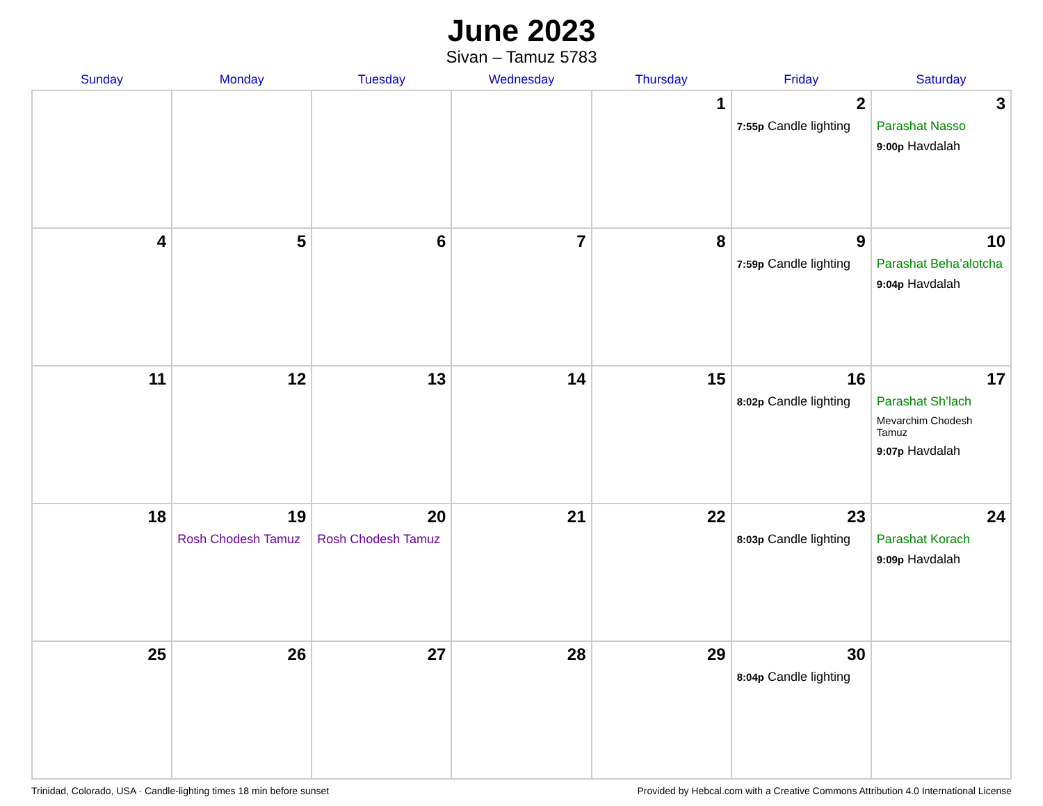June 2023
Sivan – Tamuz 5783
| Sunday | Monday | Tuesday | Wednesday | Thursday | Friday | Saturday |
| --- | --- | --- | --- | --- | --- | --- |
| | | | | 1 | 2 7:55p Candle lighting | 3 Parashat Nasso 9:00p Havdalah |
| 4 | 5 | 6 | 7 | 8 | 9 7:59p Candle lighting | 10 Parashat Beha’alotcha 9:04p Havdalah |
| 11 | 12 | 13 | 14 | 15 | 16 8:02p Candle lighting | 17 Parashat Sh’lach Mevarchim Chodesh Tamuz 9:07p Havdalah |
| 18 | 19 Rosh Chodesh Tamuz | 20 Rosh Chodesh Tamuz | 21 | 22 | 23 8:03p Candle lighting | 24 Parashat Korach 9:09p Havdalah |
| 25 | 26 | 27 | 28 | 29 | 30 8:04p Candle lighting | |
Trinidad, Colorado, USA · Candle-lighting times 18 min before sunset Provided by Hebcal.com with a Creative Commons Attribution 4.0 International License